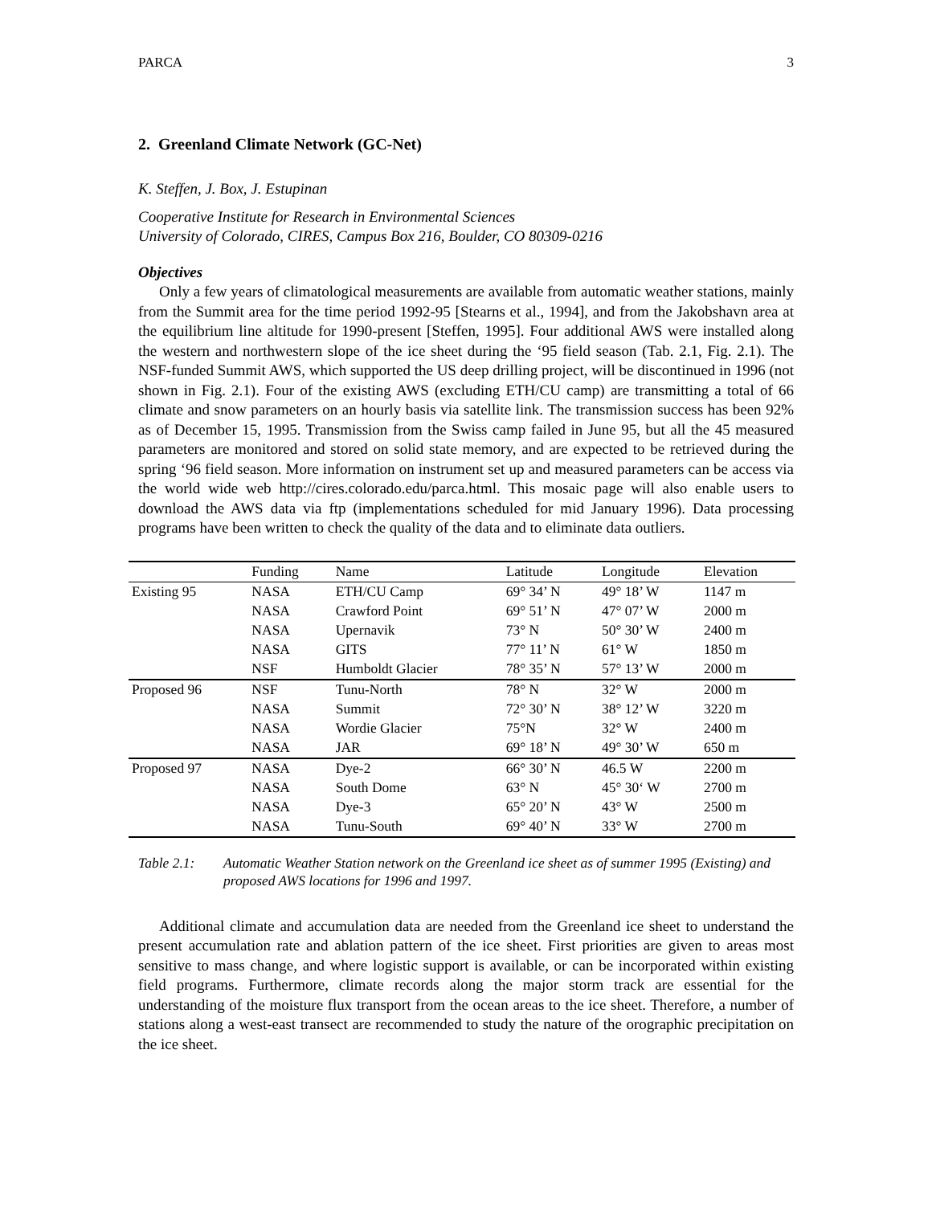PARCA 3
2. Greenland Climate Network (GC-Net)
K. Steffen, J. Box, J. Estupinan
Cooperative Institute for Research in Environmental Sciences
University of Colorado, CIRES, Campus Box 216, Boulder, CO 80309-0216
Objectives
Only a few years of climatological measurements are available from automatic weather stations, mainly from the Summit area for the time period 1992-95 [Stearns et al., 1994], and from the Jakobshavn area at the equilibrium line altitude for 1990-present [Steffen, 1995]. Four additional AWS were installed along the western and northwestern slope of the ice sheet during the ‘95 field season (Tab. 2.1, Fig. 2.1). The NSF-funded Summit AWS, which supported the US deep drilling project, will be discontinued in 1996 (not shown in Fig. 2.1). Four of the existing AWS (excluding ETH/CU camp) are transmitting a total of 66 climate and snow parameters on an hourly basis via satellite link. The transmission success has been 92% as of December 15, 1995. Transmission from the Swiss camp failed in June 95, but all the 45 measured parameters are monitored and stored on solid state memory, and are expected to be retrieved during the spring ‘96 field season. More information on instrument set up and measured parameters can be access via the world wide web http://cires.colorado.edu/parca.html. This mosaic page will also enable users to download the AWS data via ftp (implementations scheduled for mid January 1996). Data processing programs have been written to check the quality of the data and to eliminate data outliers.
| | Funding | Name | Latitude | Longitude | Elevation |
| --- | --- | --- | --- | --- | --- |
| Existing 95 | NASA | ETH/CU Camp | 69° 34’ N | 49° 18’ W | 1147 m |
| | NASA | Crawford Point | 69° 51’ N | 47° 07’ W | 2000 m |
| | NASA | Upernavik | 73° N | 50° 30’ W | 2400 m |
| | NASA | GITS | 77° 11’ N | 61° W | 1850 m |
| | NSF | Humboldt Glacier | 78° 35’ N | 57° 13’ W | 2000 m |
| Proposed 96 | NSF | Tunu-North | 78° N | 32° W | 2000 m |
| | NASA | Summit | 72° 30’ N | 38° 12’ W | 3220 m |
| | NASA | Wordie Glacier | 75°N | 32° W | 2400 m |
| | NASA | JAR | 69° 18’ N | 49° 30’ W | 650 m |
| Proposed 97 | NASA | Dye-2 | 66° 30’ N | 46.5 W | 2200 m |
| | NASA | South Dome | 63° N | 45° 30‘ W | 2700 m |
| | NASA | Dye-3 | 65° 20’ N | 43° W | 2500 m |
| | NASA | Tunu-South | 69° 40’ N | 33° W | 2700 m |
Table 2.1: Automatic Weather Station network on the Greenland ice sheet as of summer 1995 (Existing) and proposed AWS locations for 1996 and 1997.
Additional climate and accumulation data are needed from the Greenland ice sheet to understand the present accumulation rate and ablation pattern of the ice sheet. First priorities are given to areas most sensitive to mass change, and where logistic support is available, or can be incorporated within existing field programs. Furthermore, climate records along the major storm track are essential for the understanding of the moisture flux transport from the ocean areas to the ice sheet. Therefore, a number of stations along a west-east transect are recommended to study the nature of the orographic precipitation on the ice sheet.